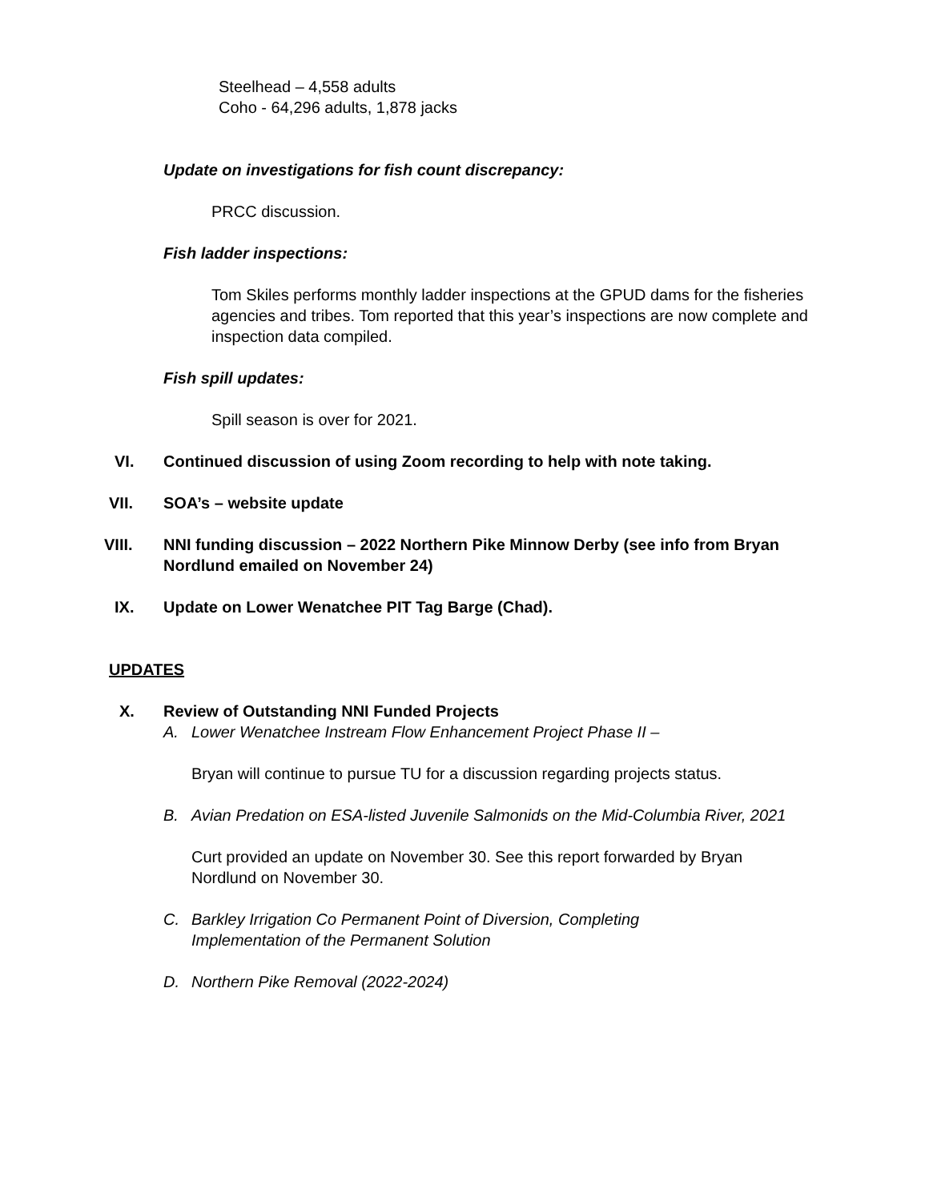Steelhead – 4,558 adults
Coho - 64,296 adults, 1,878 jacks
Update on investigations for fish count discrepancy:
PRCC discussion.
Fish ladder inspections:
Tom Skiles performs monthly ladder inspections at the GPUD dams for the fisheries agencies and tribes. Tom reported that this year’s inspections are now complete and inspection data compiled.
Fish spill updates:
Spill season is over for 2021.
VI. Continued discussion of using Zoom recording to help with note taking.
VII. SOA’s – website update
VIII. NNI funding discussion – 2022 Northern Pike Minnow Derby (see info from Bryan Nordlund emailed on November 24)
IX. Update on Lower Wenatchee PIT Tag Barge (Chad).
UPDATES
X. Review of Outstanding NNI Funded Projects
A. Lower Wenatchee Instream Flow Enhancement Project Phase II –
Bryan will continue to pursue TU for a discussion regarding projects status.
B. Avian Predation on ESA-listed Juvenile Salmonids on the Mid-Columbia River, 2021
Curt provided an update on November 30. See this report forwarded by Bryan Nordlund on November 30.
C. Barkley Irrigation Co Permanent Point of Diversion, Completing Implementation of the Permanent Solution
D. Northern Pike Removal (2022-2024)